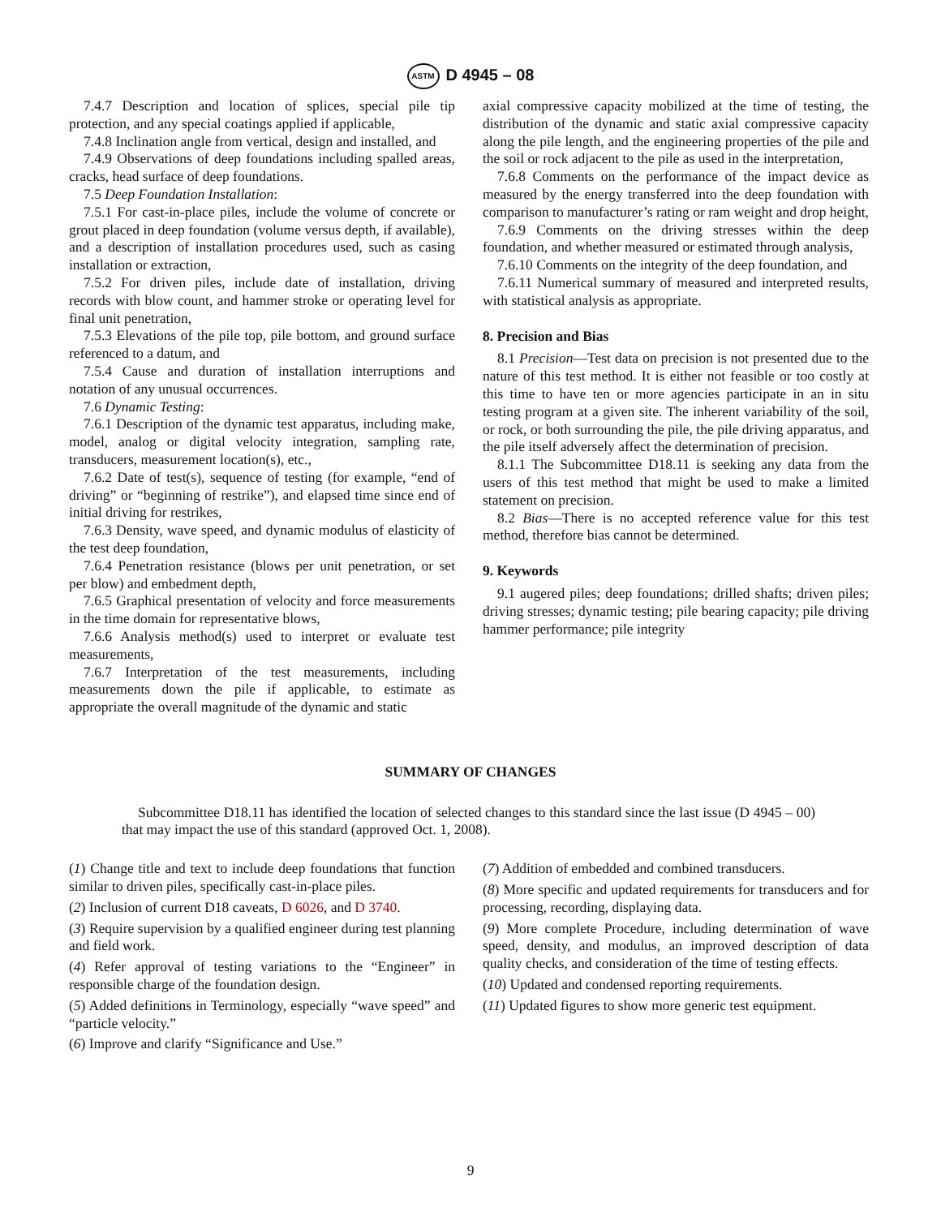ASTM D 4945 – 08
7.4.7 Description and location of splices, special pile tip protection, and any special coatings applied if applicable,
7.4.8 Inclination angle from vertical, design and installed, and
7.4.9 Observations of deep foundations including spalled areas, cracks, head surface of deep foundations.
7.5 Deep Foundation Installation:
7.5.1 For cast-in-place piles, include the volume of concrete or grout placed in deep foundation (volume versus depth, if available), and a description of installation procedures used, such as casing installation or extraction,
7.5.2 For driven piles, include date of installation, driving records with blow count, and hammer stroke or operating level for final unit penetration,
7.5.3 Elevations of the pile top, pile bottom, and ground surface referenced to a datum, and
7.5.4 Cause and duration of installation interruptions and notation of any unusual occurrences.
7.6 Dynamic Testing:
7.6.1 Description of the dynamic test apparatus, including make, model, analog or digital velocity integration, sampling rate, transducers, measurement location(s), etc.,
7.6.2 Date of test(s), sequence of testing (for example, “end of driving” or “beginning of restrike”), and elapsed time since end of initial driving for restrikes,
7.6.3 Density, wave speed, and dynamic modulus of elasticity of the test deep foundation,
7.6.4 Penetration resistance (blows per unit penetration, or set per blow) and embedment depth,
7.6.5 Graphical presentation of velocity and force measurements in the time domain for representative blows,
7.6.6 Analysis method(s) used to interpret or evaluate test measurements,
7.6.7 Interpretation of the test measurements, including measurements down the pile if applicable, to estimate as appropriate the overall magnitude of the dynamic and static
axial compressive capacity mobilized at the time of testing, the distribution of the dynamic and static axial compressive capacity along the pile length, and the engineering properties of the pile and the soil or rock adjacent to the pile as used in the interpretation,
7.6.8 Comments on the performance of the impact device as measured by the energy transferred into the deep foundation with comparison to manufacturer’s rating or ram weight and drop height,
7.6.9 Comments on the driving stresses within the deep foundation, and whether measured or estimated through analysis,
7.6.10 Comments on the integrity of the deep foundation, and
7.6.11 Numerical summary of measured and interpreted results, with statistical analysis as appropriate.
8. Precision and Bias
8.1 Precision—Test data on precision is not presented due to the nature of this test method. It is either not feasible or too costly at this time to have ten or more agencies participate in an in situ testing program at a given site. The inherent variability of the soil, or rock, or both surrounding the pile, the pile driving apparatus, and the pile itself adversely affect the determination of precision.
8.1.1 The Subcommittee D18.11 is seeking any data from the users of this test method that might be used to make a limited statement on precision.
8.2 Bias—There is no accepted reference value for this test method, therefore bias cannot be determined.
9. Keywords
9.1 augered piles; deep foundations; drilled shafts; driven piles; driving stresses; dynamic testing; pile bearing capacity; pile driving hammer performance; pile integrity
SUMMARY OF CHANGES
Subcommittee D18.11 has identified the location of selected changes to this standard since the last issue (D 4945 – 00) that may impact the use of this standard (approved Oct. 1, 2008).
(1) Change title and text to include deep foundations that function similar to driven piles, specifically cast-in-place piles.
(2) Inclusion of current D18 caveats, D 6026, and D 3740.
(3) Require supervision by a qualified engineer during test planning and field work.
(4) Refer approval of testing variations to the “Engineer” in responsible charge of the foundation design.
(5) Added definitions in Terminology, especially “wave speed” and “particle velocity.”
(6) Improve and clarify “Significance and Use.”
(7) Addition of embedded and combined transducers.
(8) More specific and updated requirements for transducers and for processing, recording, displaying data.
(9) More complete Procedure, including determination of wave speed, density, and modulus, an improved description of data quality checks, and consideration of the time of testing effects.
(10) Updated and condensed reporting requirements.
(11) Updated figures to show more generic test equipment.
9